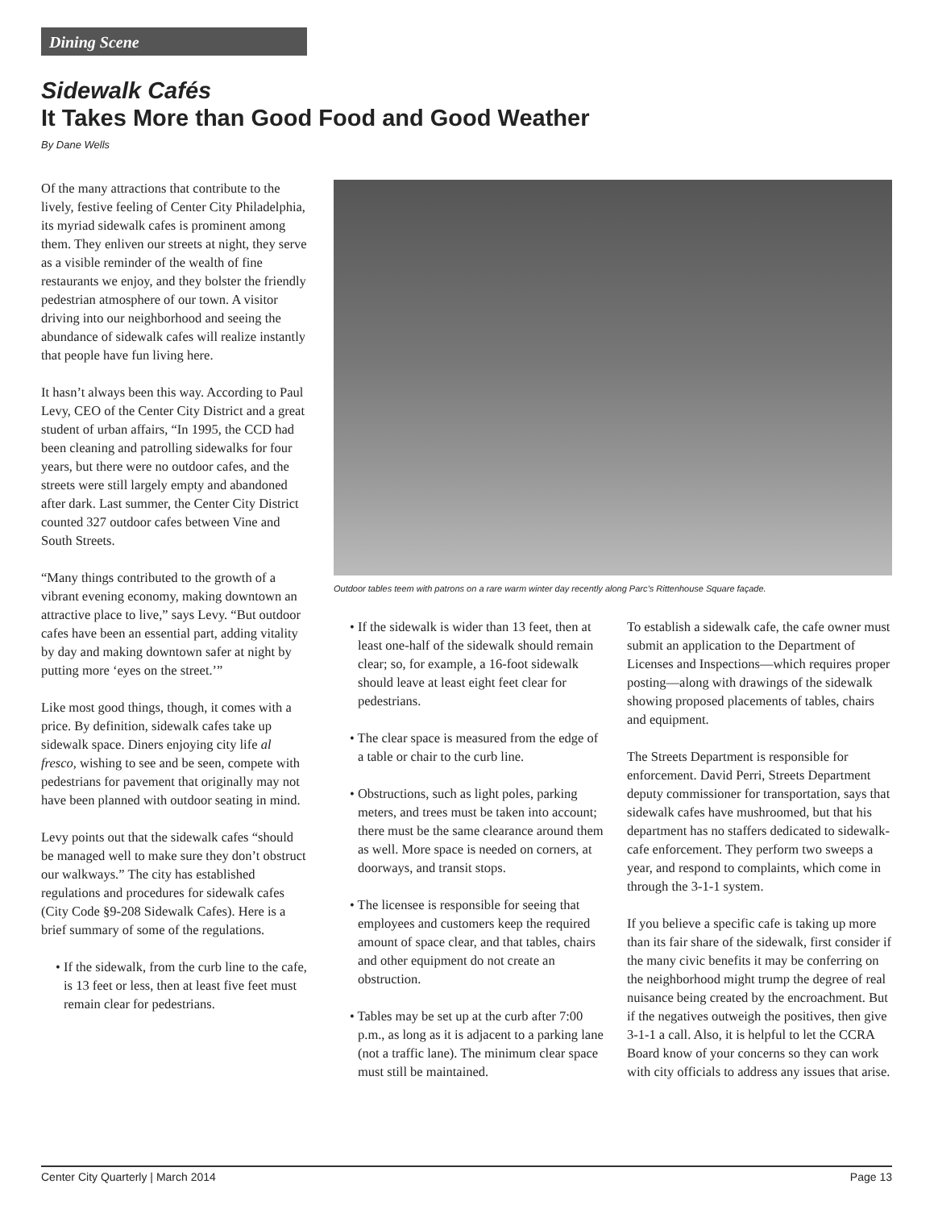Dining Scene
Sidewalk Cafés
It Takes More than Good Food and Good Weather
By Dane Wells
Of the many attractions that contribute to the lively, festive feeling of Center City Philadelphia, its myriad sidewalk cafes is prominent among them. They enliven our streets at night, they serve as a visible reminder of the wealth of fine restaurants we enjoy, and they bolster the friendly pedestrian atmosphere of our town. A visitor driving into our neighborhood and seeing the abundance of sidewalk cafes will realize instantly that people have fun living here.
It hasn’t always been this way. According to Paul Levy, CEO of the Center City District and a great student of urban affairs, “In 1995, the CCD had been cleaning and patrolling sidewalks for four years, but there were no outdoor cafes, and the streets were still largely empty and abandoned after dark. Last summer, the Center City District counted 327 outdoor cafes between Vine and South Streets.
“Many things contributed to the growth of a vibrant evening economy, making downtown an attractive place to live,” says Levy. “But outdoor cafes have been an essential part, adding vitality by day and making downtown safer at night by putting more ‘eyes on the street.’”
Like most good things, though, it comes with a price. By definition, sidewalk cafes take up sidewalk space. Diners enjoying city life al fresco, wishing to see and be seen, compete with pedestrians for pavement that originally may not have been planned with outdoor seating in mind.
Levy points out that the sidewalk cafes “should be managed well to make sure they don’t obstruct our walkways.” The city has established regulations and procedures for sidewalk cafes (City Code §9-208 Sidewalk Cafes). Here is a brief summary of some of the regulations.
• If the sidewalk, from the curb line to the cafe, is 13 feet or less, then at least five feet must remain clear for pedestrians.
Outdoor tables teem with patrons on a rare warm winter day recently along Parc’s Rittenhouse Square façade.
• If the sidewalk is wider than 13 feet, then at least one-half of the sidewalk should remain clear; so, for example, a 16-foot sidewalk should leave at least eight feet clear for pedestrians.
• The clear space is measured from the edge of a table or chair to the curb line.
• Obstructions, such as light poles, parking meters, and trees must be taken into account; there must be the same clearance around them as well. More space is needed on corners, at doorways, and transit stops.
• The licensee is responsible for seeing that employees and customers keep the required amount of space clear, and that tables, chairs and other equipment do not create an obstruction.
• Tables may be set up at the curb after 7:00 p.m., as long as it is adjacent to a parking lane (not a traffic lane). The minimum clear space must still be maintained.
To establish a sidewalk cafe, the cafe owner must submit an application to the Department of Licenses and Inspections—which requires proper posting—along with drawings of the sidewalk showing proposed placements of tables, chairs and equipment.
The Streets Department is responsible for enforcement. David Perri, Streets Department deputy commissioner for transportation, says that sidewalk cafes have mushroomed, but that his department has no staffers dedicated to sidewalk-cafe enforcement. They perform two sweeps a year, and respond to complaints, which come in through the 3-1-1 system.
If you believe a specific cafe is taking up more than its fair share of the sidewalk, first consider if the many civic benefits it may be conferring on the neighborhood might trump the degree of real nuisance being created by the encroachment. But if the negatives outweigh the positives, then give 3-1-1 a call. Also, it is helpful to let the CCRA Board know of your concerns so they can work with city officials to address any issues that arise.
Center City Quarterly | March 2014 Page 13